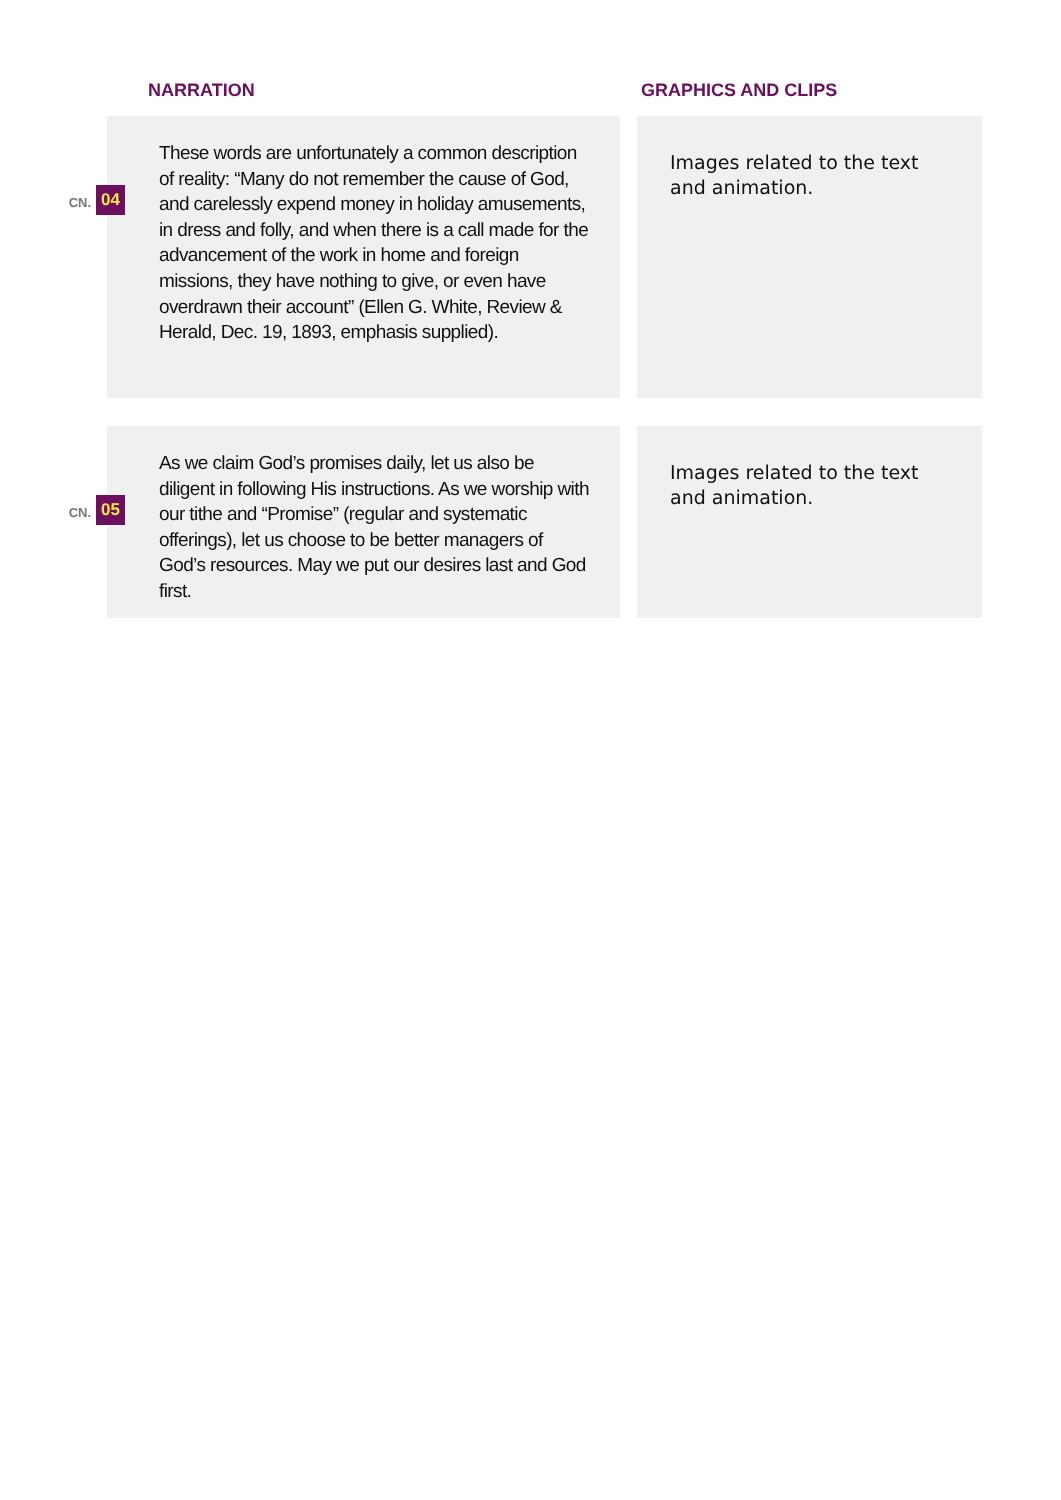NARRATION GRAPHICS AND CLIPS
CN. 04
These words are unfortunately a common description of reality: “Many do not remember the cause of God, and carelessly expend money in holiday amusements, in dress and folly, and when there is a call made for the advancement of the work in home and foreign missions, they have nothing to give, or even have overdrawn their account” (Ellen G. White, Review & Herald, Dec. 19, 1893, emphasis supplied).
Images related to the text and animation.
CN. 05
As we claim God’s promises daily, let us also be diligent in following His instructions. As we worship with our tithe and “Promise” (regular and systematic offerings), let us choose to be better managers of God’s resources. May we put our desires last and God first.
Images related to the text and animation.